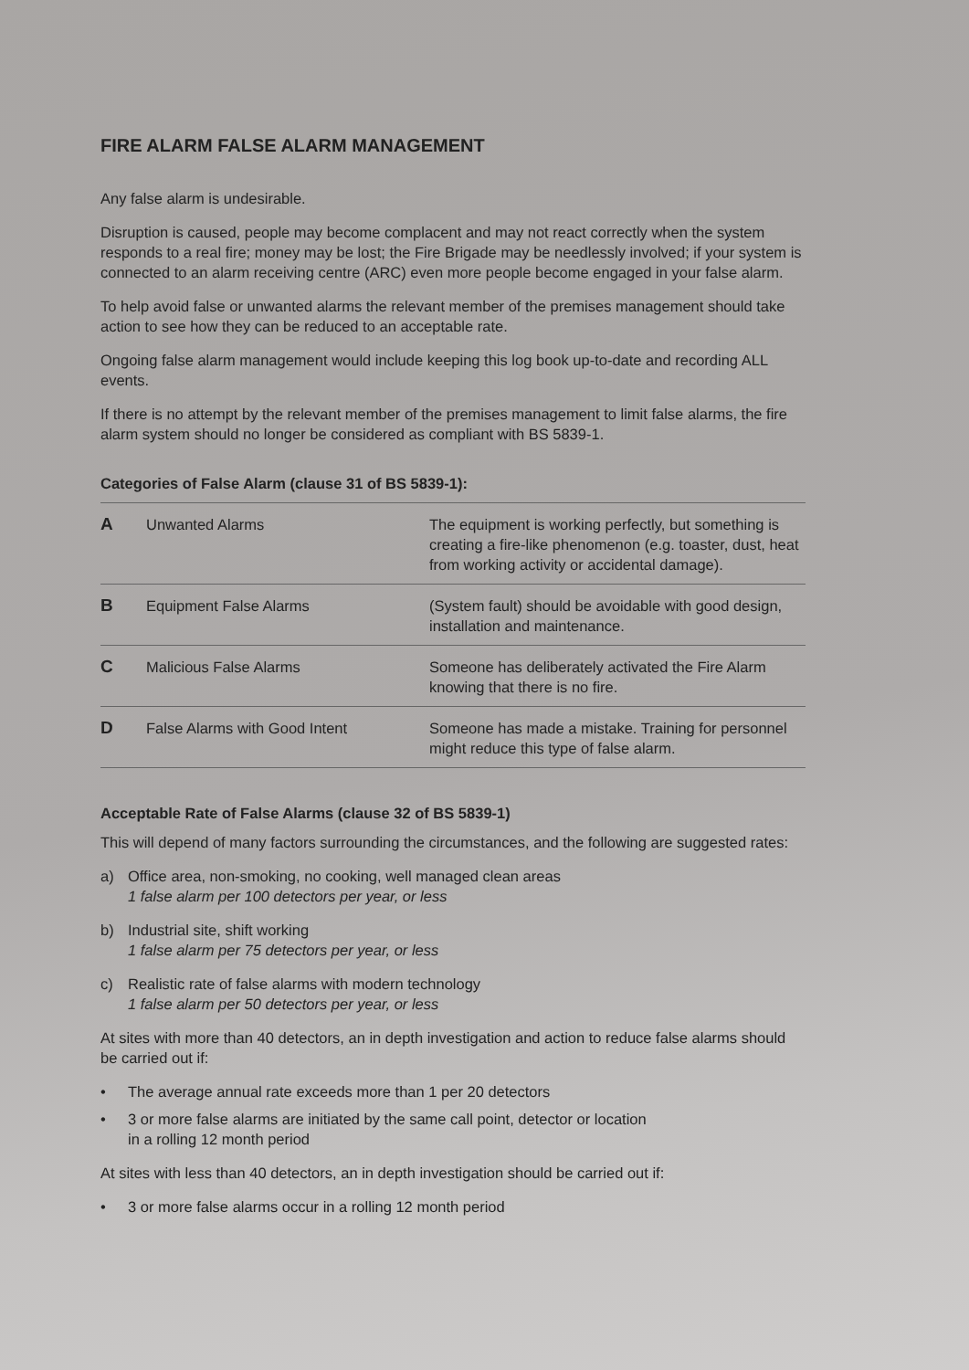FIRE ALARM FALSE ALARM MANAGEMENT
Any false alarm is undesirable.
Disruption is caused, people may become complacent and may not react correctly when the system responds to a real fire; money may be lost; the Fire Brigade may be needlessly involved; if your system is connected to an alarm receiving centre (ARC) even more people become engaged in your false alarm.
To help avoid false or unwanted alarms the relevant member of the premises management should take action to see how they can be reduced to an acceptable rate.
Ongoing false alarm management would include keeping this log book up-to-date and recording ALL events.
If there is no attempt by the relevant member of the premises management to limit false alarms, the fire alarm system should no longer be considered as compliant with BS 5839-1.
Categories of False Alarm (clause 31 of BS 5839-1):
| A | Unwanted Alarms | The equipment is working perfectly, but something is creating a fire-like phenomenon (e.g. toaster, dust, heat from working activity or accidental damage). |
| B | Equipment False Alarms | (System fault) should be avoidable with good design, installation and maintenance. |
| C | Malicious False Alarms | Someone has deliberately activated the Fire Alarm knowing that there is no fire. |
| D | False Alarms with Good Intent | Someone has made a mistake. Training for personnel might reduce this type of false alarm. |
Acceptable Rate of False Alarms (clause 32 of BS 5839-1)
This will depend of many factors surrounding the circumstances, and the following are suggested rates:
a) Office area, non-smoking, no cooking, well managed clean areas
1 false alarm per 100 detectors per year, or less
b) Industrial site, shift working
1 false alarm per 75 detectors per year, or less
c) Realistic rate of false alarms with modern technology
1 false alarm per 50 detectors per year, or less
At sites with more than 40 detectors, an in depth investigation and action to reduce false alarms should be carried out if:
• The average annual rate exceeds more than 1 per 20 detectors
• 3 or more false alarms are initiated by the same call point, detector or location
in a rolling 12 month period
At sites with less than 40 detectors, an in depth investigation should be carried out if:
• 3 or more false alarms occur in a rolling 12 month period